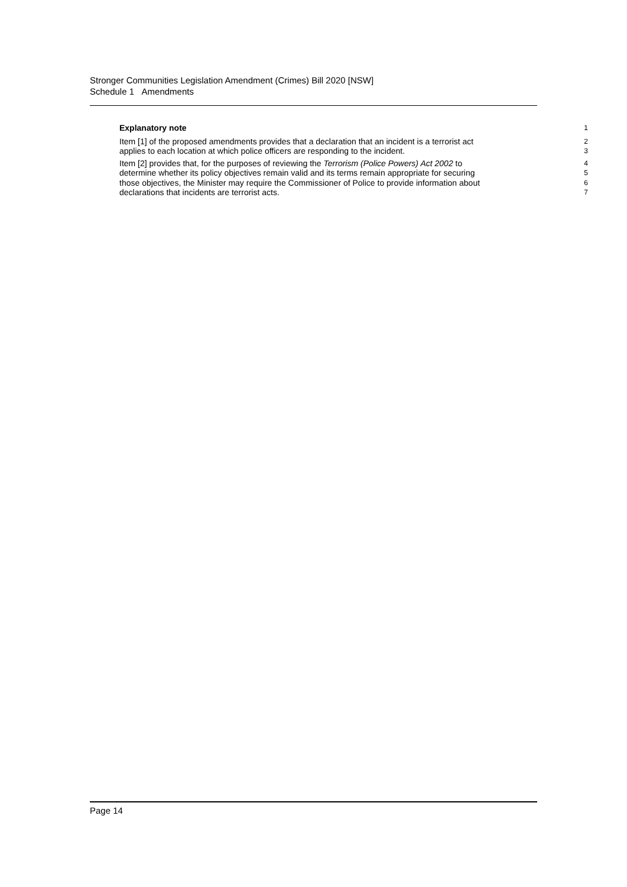Stronger Communities Legislation Amendment (Crimes) Bill 2020 [NSW]
Schedule 1 Amendments
Explanatory note
1
Item [1] of the proposed amendments provides that a declaration that an incident is a terrorist act
2
applies to each location at which police officers are responding to the incident.
3
Item [2] provides that, for the purposes of reviewing the Terrorism (Police Powers) Act 2002 to
4
determine whether its policy objectives remain valid and its terms remain appropriate for securing
5
those objectives, the Minister may require the Commissioner of Police to provide information about
6
declarations that incidents are terrorist acts.
7
Page 14